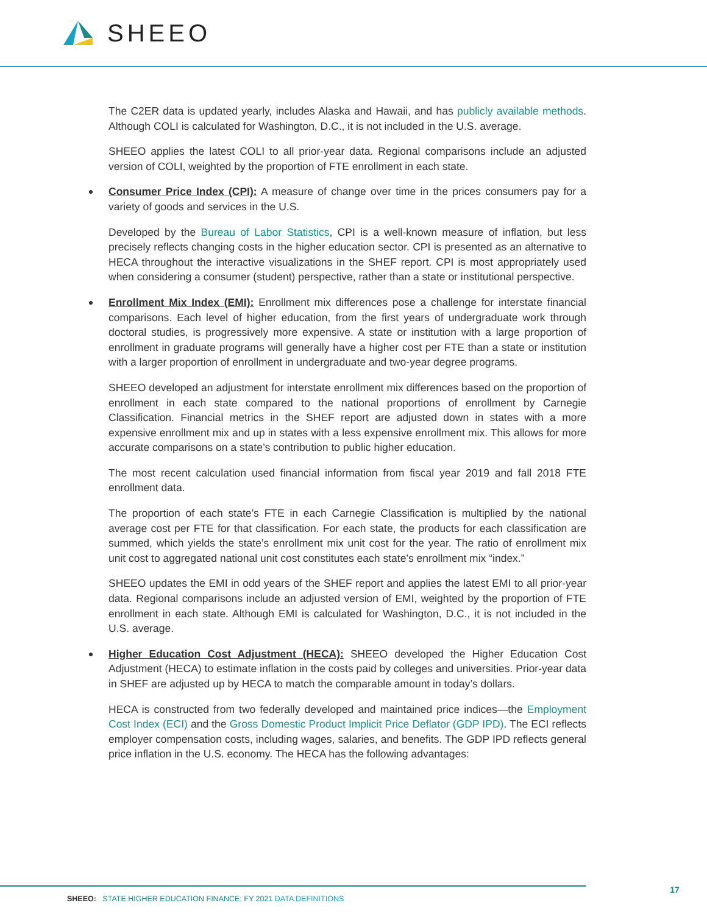SHEEO
The C2ER data is updated yearly, includes Alaska and Hawaii, and has publicly available methods. Although COLI is calculated for Washington, D.C., it is not included in the U.S. average.
SHEEO applies the latest COLI to all prior-year data. Regional comparisons include an adjusted version of COLI, weighted by the proportion of FTE enrollment in each state.
Consumer Price Index (CPI): A measure of change over time in the prices consumers pay for a variety of goods and services in the U.S.
Developed by the Bureau of Labor Statistics, CPI is a well-known measure of inflation, but less precisely reflects changing costs in the higher education sector. CPI is presented as an alternative to HECA throughout the interactive visualizations in the SHEF report. CPI is most appropriately used when considering a consumer (student) perspective, rather than a state or institutional perspective.
Enrollment Mix Index (EMI): Enrollment mix differences pose a challenge for interstate financial comparisons. Each level of higher education, from the first years of undergraduate work through doctoral studies, is progressively more expensive. A state or institution with a large proportion of enrollment in graduate programs will generally have a higher cost per FTE than a state or institution with a larger proportion of enrollment in undergraduate and two-year degree programs.
SHEEO developed an adjustment for interstate enrollment mix differences based on the proportion of enrollment in each state compared to the national proportions of enrollment by Carnegie Classification. Financial metrics in the SHEF report are adjusted down in states with a more expensive enrollment mix and up in states with a less expensive enrollment mix. This allows for more accurate comparisons on a state’s contribution to public higher education.
The most recent calculation used financial information from fiscal year 2019 and fall 2018 FTE enrollment data.
The proportion of each state’s FTE in each Carnegie Classification is multiplied by the national average cost per FTE for that classification. For each state, the products for each classification are summed, which yields the state’s enrollment mix unit cost for the year. The ratio of enrollment mix unit cost to aggregated national unit cost constitutes each state’s enrollment mix “index.”
SHEEO updates the EMI in odd years of the SHEF report and applies the latest EMI to all prior-year data. Regional comparisons include an adjusted version of EMI, weighted by the proportion of FTE enrollment in each state. Although EMI is calculated for Washington, D.C., it is not included in the U.S. average.
Higher Education Cost Adjustment (HECA): SHEEO developed the Higher Education Cost Adjustment (HECA) to estimate inflation in the costs paid by colleges and universities. Prior-year data in SHEF are adjusted up by HECA to match the comparable amount in today’s dollars.
HECA is constructed from two federally developed and maintained price indices—the Employment Cost Index (ECI) and the Gross Domestic Product Implicit Price Deflator (GDP IPD). The ECI reflects employer compensation costs, including wages, salaries, and benefits. The GDP IPD reflects general price inflation in the U.S. economy. The HECA has the following advantages:
SHEEO: STATE HIGHER EDUCATION FINANCE: FY 2021 DATA DEFINITIONS
17